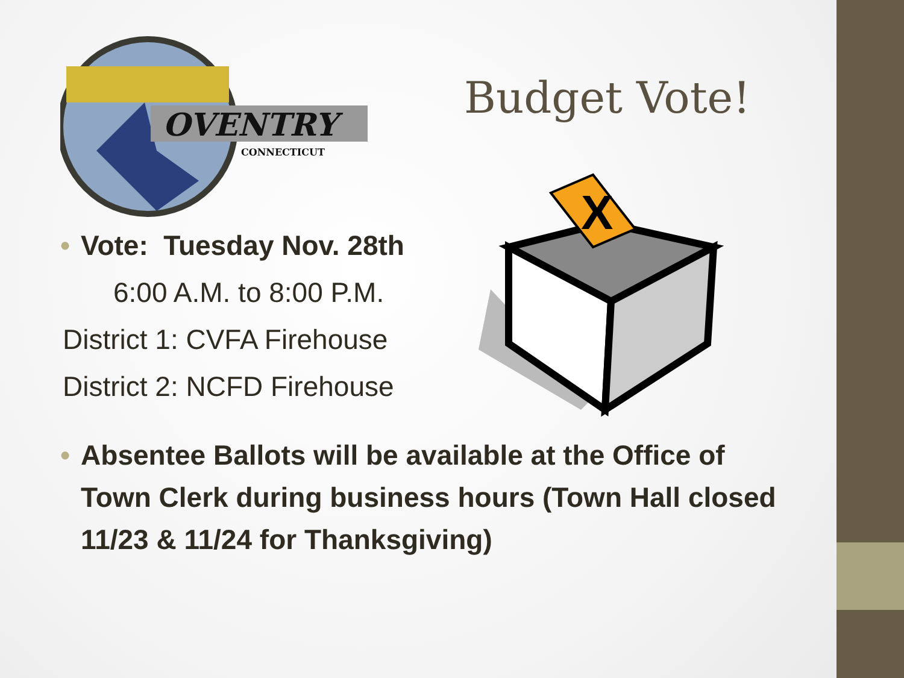OVENTRY
CONNECTICUT
Budget Vote!
• Vote: Tuesday Nov. 28th
6:00 A.M. to 8:00 P.M.
District 1: CVFA Firehouse
District 2: NCFD Firehouse
X
• Absentee Ballots will be available at the Office of Town Clerk during business hours (Town Hall closed 11/23 & 11/24 for Thanksgiving)